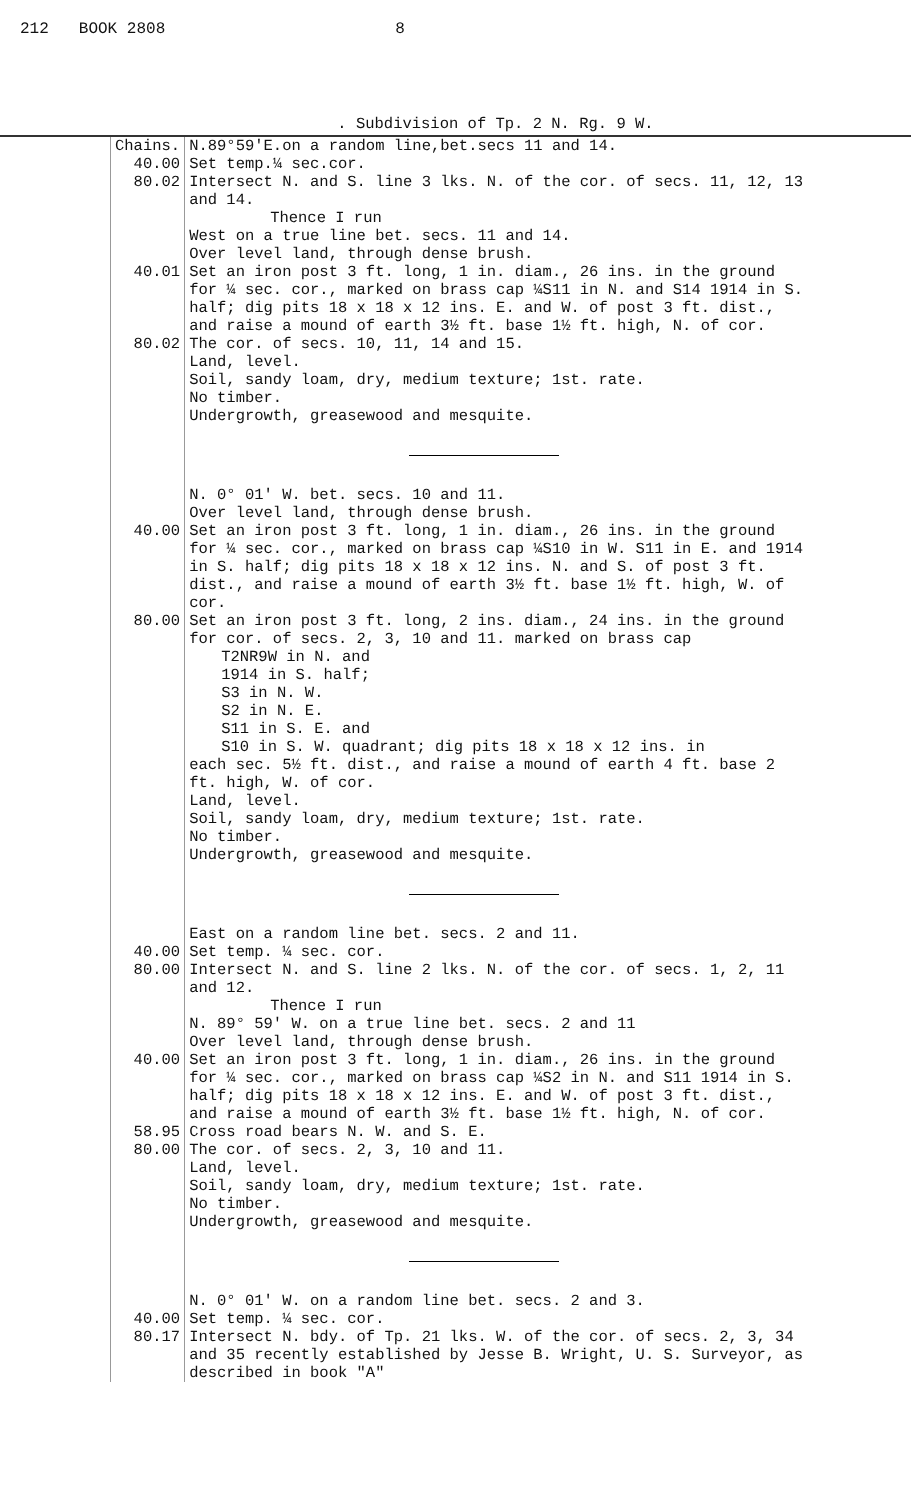212 BOOK 2808 8
. Subdivision of Tp. 2 N. Rg. 9 W.
| Chains. | N.89°59'E.on a random line,bet.secs 11 and 14. |
| 40.00 | Set temp.¼ sec.cor. |
| 80.02 | Intersect N. and S. line 3 lks. N. of the cor. of secs. 11, 12, 13 and 14. |
| | Thence I run |
| | West on a true line bet. secs. 11 and 14. Over level land, through dense brush. |
| 40.01 | Set an iron post 3 ft. long, 1 in. diam., 26 ins. in the ground for ¼ sec. cor., marked on brass cap ¼S11 in N. and S14 1914 in S. half; dig pits 18 x 18 x 12 ins. E. and W. of post 3 ft. dist., and raise a mound of earth 3½ ft. base 1½ ft. high, N. of cor. |
| 80.02 | The cor. of secs. 10, 11, 14 and 15. Land, level. Soil, sandy loam, dry, medium texture; 1st. rate. No timber. Undergrowth, greasewood and mesquite. |
| | N. 0° 01' W. bet. secs. 10 and 11. Over level land, through dense brush. |
| 40.00 | Set an iron post 3 ft. long, 1 in. diam., 26 ins. in the ground for ¼ sec. cor., marked on brass cap ¼S10 in W. S11 in E. and 1914 in S. half; dig pits 18 x 18 x 12 ins. N. and S. of post 3 ft. dist., and raise a mound of earth 3½ ft. base 1½ ft. high, W. of cor. |
| 80.00 | Set an iron post 3 ft. long, 2 ins. diam., 24 ins. in the ground for cor. of secs. 2, 3, 10 and 11. marked on brass cap T2NR9W in N. and 1914 in S. half; S3 in N. W. S2 in N. E. S11 in S. E. and S10 in S. W. quadrant; dig pits 18 x 18 x 12 ins. in each sec. 5½ ft. dist., and raise a mound of earth 4 ft. base 2 ft. high, W. of cor. Land, level. Soil, sandy loam, dry, medium texture; 1st. rate. No timber. Undergrowth, greasewood and mesquite. |
| | East on a random line bet. secs. 2 and 11. |
| 40.00 | Set temp. ¼ sec. cor. |
| 80.00 | Intersect N. and S. line 2 lks. N. of the cor. of secs. 1, 2, 11 and 12. |
| | Thence I run |
| | N. 89° 59' W. on a true line bet. secs. 2 and 11 Over level land, through dense brush. |
| 40.00 | Set an iron post 3 ft. long, 1 in. diam., 26 ins. in the ground for ¼ sec. cor., marked on brass cap ¼S2 in N. and S11 1914 in S. half; dig pits 18 x 18 x 12 ins. E. and W. of post 3 ft. dist., and raise a mound of earth 3½ ft. base 1½ ft. high, N. of cor. |
| 58.95 | Cross road bears N. W. and S. E. |
| 80.00 | The cor. of secs. 2, 3, 10 and 11. Land, level. Soil, sandy loam, dry, medium texture; 1st. rate. No timber. Undergrowth, greasewood and mesquite. |
| | N. 0° 01' W. on a random line bet. secs. 2 and 3. |
| 40.00 | Set temp. ¼ sec. cor. |
| 80.17 | Intersect N. bdy. of Tp. 21 lks. W. of the cor. of secs. 2, 3, 34 and 35 recently established by Jesse B. Wright, U. S. Surveyor, as described in book "A" |